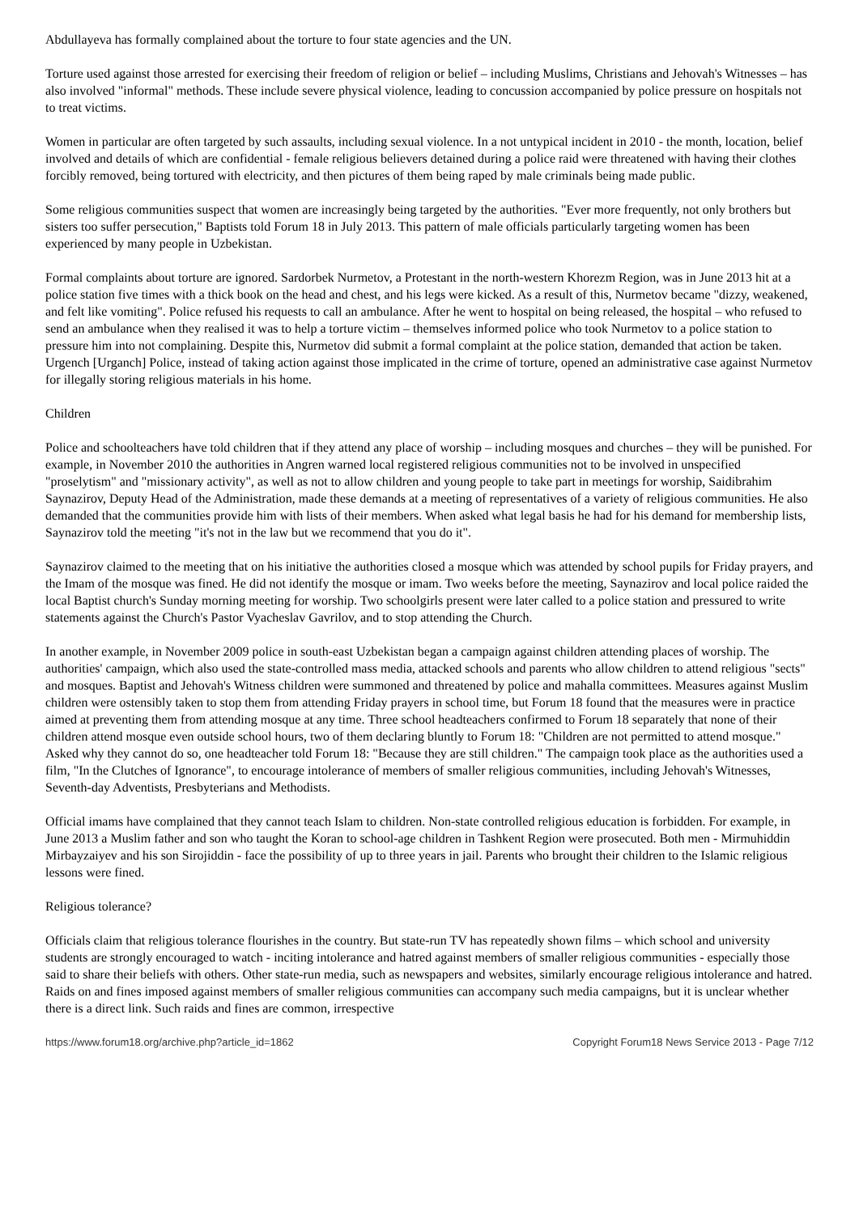Abdullayeva has formally complained about the torture to four state agencies and the UN.
Torture used against those arrested for exercising their freedom of religion or belief – including Muslims, Christians and Jehovah's Witnesses – has also involved "informal" methods. These include severe physical violence, leading to concussion accompanied by police pressure on hospitals not to treat victims.
Women in particular are often targeted by such assaults, including sexual violence. In a not untypical incident in 2010 - the month, location, belief involved and details of which are confidential - female religious believers detained during a police raid were threatened with having their clothes forcibly removed, being tortured with electricity, and then pictures of them being raped by male criminals being made public.
Some religious communities suspect that women are increasingly being targeted by the authorities. "Ever more frequently, not only brothers but sisters too suffer persecution," Baptists told Forum 18 in July 2013. This pattern of male officials particularly targeting women has been experienced by many people in Uzbekistan.
Formal complaints about torture are ignored. Sardorbek Nurmetov, a Protestant in the north-western Khorezm Region, was in June 2013 hit at a police station five times with a thick book on the head and chest, and his legs were kicked. As a result of this, Nurmetov became "dizzy, weakened, and felt like vomiting". Police refused his requests to call an ambulance. After he went to hospital on being released, the hospital – who refused to send an ambulance when they realised it was to help a torture victim – themselves informed police who took Nurmetov to a police station to pressure him into not complaining. Despite this, Nurmetov did submit a formal complaint at the police station, demanded that action be taken. Urgench [Urganch] Police, instead of taking action against those implicated in the crime of torture, opened an administrative case against Nurmetov for illegally storing religious materials in his home.
Children
Police and schoolteachers have told children that if they attend any place of worship – including mosques and churches – they will be punished. For example, in November 2010 the authorities in Angren warned local registered religious communities not to be involved in unspecified "proselytism" and "missionary activity", as well as not to allow children and young people to take part in meetings for worship, Saidibrahim Saynazirov, Deputy Head of the Administration, made these demands at a meeting of representatives of a variety of religious communities. He also demanded that the communities provide him with lists of their members. When asked what legal basis he had for his demand for membership lists, Saynazirov told the meeting "it's not in the law but we recommend that you do it".
Saynazirov claimed to the meeting that on his initiative the authorities closed a mosque which was attended by school pupils for Friday prayers, and the Imam of the mosque was fined. He did not identify the mosque or imam. Two weeks before the meeting, Saynazirov and local police raided the local Baptist church's Sunday morning meeting for worship. Two schoolgirls present were later called to a police station and pressured to write statements against the Church's Pastor Vyacheslav Gavrilov, and to stop attending the Church.
In another example, in November 2009 police in south-east Uzbekistan began a campaign against children attending places of worship. The authorities' campaign, which also used the state-controlled mass media, attacked schools and parents who allow children to attend religious "sects" and mosques. Baptist and Jehovah's Witness children were summoned and threatened by police and mahalla committees. Measures against Muslim children were ostensibly taken to stop them from attending Friday prayers in school time, but Forum 18 found that the measures were in practice aimed at preventing them from attending mosque at any time. Three school headteachers confirmed to Forum 18 separately that none of their children attend mosque even outside school hours, two of them declaring bluntly to Forum 18: "Children are not permitted to attend mosque." Asked why they cannot do so, one headteacher told Forum 18: "Because they are still children." The campaign took place as the authorities used a film, "In the Clutches of Ignorance", to encourage intolerance of members of smaller religious communities, including Jehovah's Witnesses, Seventh-day Adventists, Presbyterians and Methodists.
Official imams have complained that they cannot teach Islam to children. Non-state controlled religious education is forbidden. For example, in June 2013 a Muslim father and son who taught the Koran to school-age children in Tashkent Region were prosecuted. Both men - Mirmuhiddin Mirbayzaiyev and his son Sirojiddin - face the possibility of up to three years in jail. Parents who brought their children to the Islamic religious lessons were fined.
Religious tolerance?
Officials claim that religious tolerance flourishes in the country. But state-run TV has repeatedly shown films – which school and university students are strongly encouraged to watch - inciting intolerance and hatred against members of smaller religious communities - especially those said to share their beliefs with others. Other state-run media, such as newspapers and websites, similarly encourage religious intolerance and hatred. Raids on and fines imposed against members of smaller religious communities can accompany such media campaigns, but it is unclear whether there is a direct link. Such raids and fines are common, irrespective
https://www.forum18.org/archive.php?article_id=1862 Copyright Forum18 News Service 2013 - Page 7/12